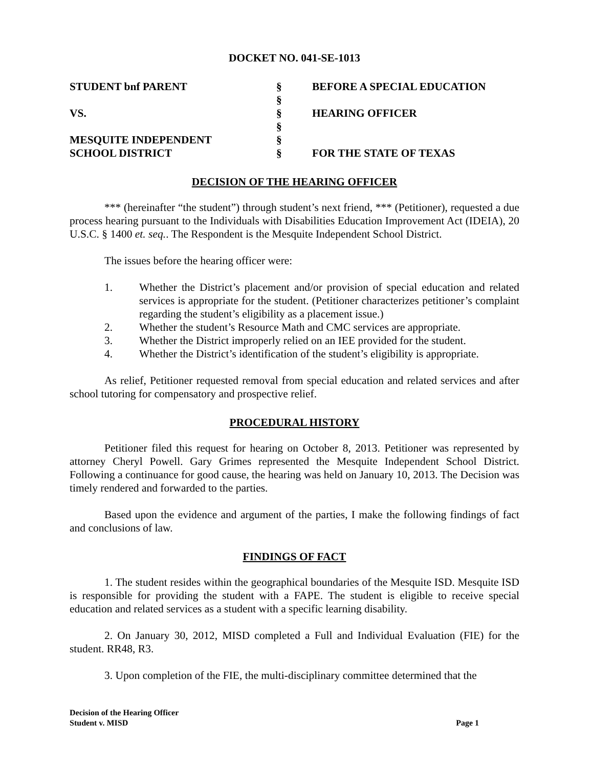DOCKET NO. 041-SE-1013
STUDENT bnf PARENT
§
BEFORE A SPECIAL EDUCATION
§
VS.
§
HEARING OFFICER
§
MESQUITE INDEPENDENT
§
SCHOOL DISTRICT
§
FOR THE STATE OF TEXAS
DECISION OF THE HEARING OFFICER
*** (hereinafter “the student”) through student’s next friend, *** (Petitioner), requested a due process hearing pursuant to the Individuals with Disabilities Education Improvement Act (IDEIA), 20 U.S.C. § 1400 et. seq.. The Respondent is the Mesquite Independent School District.
The issues before the hearing officer were:
1. Whether the District’s placement and/or provision of special education and related services is appropriate for the student. (Petitioner characterizes petitioner’s complaint regarding the student’s eligibility as a placement issue.)
2. Whether the student’s Resource Math and CMC services are appropriate.
3. Whether the District improperly relied on an IEE provided for the student.
4. Whether the District’s identification of the student’s eligibility is appropriate.
As relief, Petitioner requested removal from special education and related services and after school tutoring for compensatory and prospective relief.
PROCEDURAL HISTORY
Petitioner filed this request for hearing on October 8, 2013. Petitioner was represented by attorney Cheryl Powell. Gary Grimes represented the Mesquite Independent School District. Following a continuance for good cause, the hearing was held on January 10, 2013. The Decision was timely rendered and forwarded to the parties.
Based upon the evidence and argument of the parties, I make the following findings of fact and conclusions of law.
FINDINGS OF FACT
1. The student resides within the geographical boundaries of the Mesquite ISD. Mesquite ISD is responsible for providing the student with a FAPE. The student is eligible to receive special education and related services as a student with a specific learning disability.
2. On January 30, 2012, MISD completed a Full and Individual Evaluation (FIE) for the student. RR48, R3.
3. Upon completion of the FIE, the multi-disciplinary committee determined that the
Decision of the Hearing Officer
Student v. MISD
Page 1